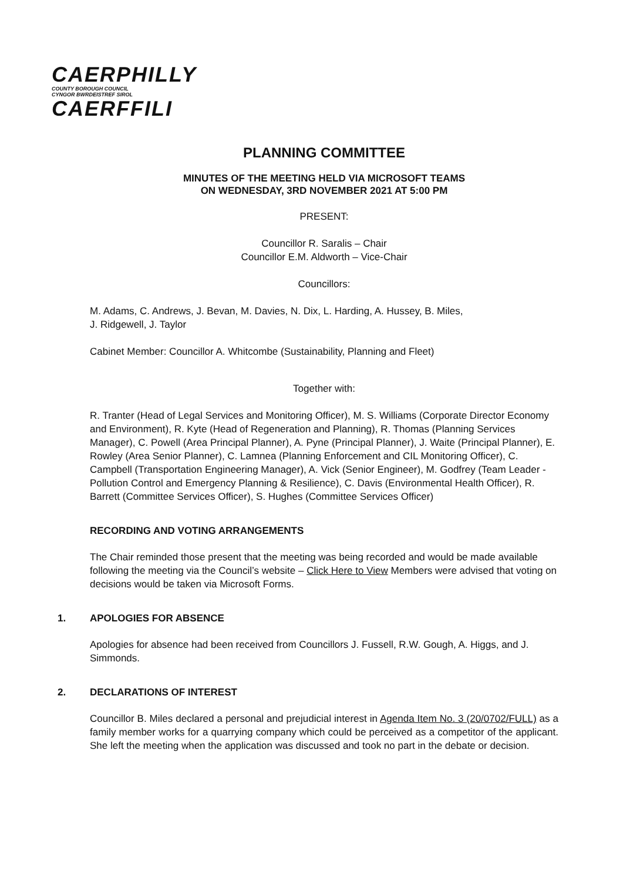CAERPHILLY
COUNTY BOROUGH COUNCIL
CYNGOR BWRDEISTREF SIROL
CAERFFILI
PLANNING COMMITTEE
MINUTES OF THE MEETING HELD VIA MICROSOFT TEAMS
ON WEDNESDAY, 3RD NOVEMBER 2021 AT 5:00 PM
PRESENT:
Councillor R. Saralis – Chair
Councillor E.M. Aldworth – Vice-Chair
Councillors:
M. Adams, C. Andrews, J. Bevan, M. Davies, N. Dix, L. Harding, A. Hussey, B. Miles,
J. Ridgewell, J. Taylor
Cabinet Member: Councillor A. Whitcombe (Sustainability, Planning and Fleet)
Together with:
R. Tranter (Head of Legal Services and Monitoring Officer), M. S. Williams (Corporate Director Economy and Environment), R. Kyte (Head of Regeneration and Planning), R. Thomas (Planning Services Manager), C. Powell (Area Principal Planner), A. Pyne (Principal Planner), J. Waite (Principal Planner), E. Rowley (Area Senior Planner), C. Lamnea (Planning Enforcement and CIL Monitoring Officer), C. Campbell (Transportation Engineering Manager), A. Vick (Senior Engineer), M. Godfrey (Team Leader - Pollution Control and Emergency Planning & Resilience), C. Davis (Environmental Health Officer), R. Barrett (Committee Services Officer), S. Hughes (Committee Services Officer)
RECORDING AND VOTING ARRANGEMENTS
The Chair reminded those present that the meeting was being recorded and would be made available following the meeting via the Council’s website – Click Here to View Members were advised that voting on decisions would be taken via Microsoft Forms.
1. APOLOGIES FOR ABSENCE
Apologies for absence had been received from Councillors J. Fussell, R.W. Gough, A. Higgs, and J. Simmonds.
2. DECLARATIONS OF INTEREST
Councillor B. Miles declared a personal and prejudicial interest in Agenda Item No. 3 (20/0702/FULL) as a family member works for a quarrying company which could be perceived as a competitor of the applicant. She left the meeting when the application was discussed and took no part in the debate or decision.